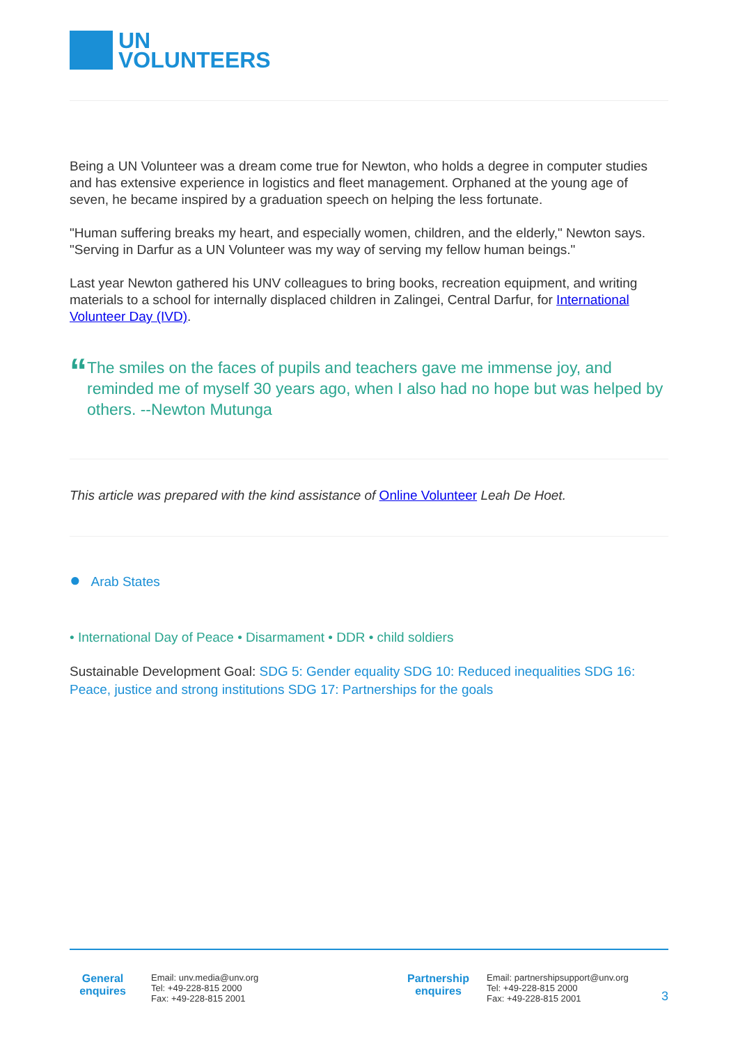UN
VOLUNTEERS
Being a UN Volunteer was a dream come true for Newton, who holds a degree in computer studies and has extensive experience in logistics and fleet management. Orphaned at the young age of seven, he became inspired by a graduation speech on helping the less fortunate.
"Human suffering breaks my heart, and especially women, children, and the elderly," Newton says. "Serving in Darfur as a UN Volunteer was my way of serving my fellow human beings."
Last year Newton gathered his UNV colleagues to bring books, recreation equipment, and writing materials to a school for internally displaced children in Zalingei, Central Darfur, for International Volunteer Day (IVD).
“
The smiles on the faces of pupils and teachers gave me immense joy, and reminded me of myself 30 years ago, when I also had no hope but was helped by others. --Newton Mutunga
This article was prepared with the kind assistance of Online Volunteer Leah De Hoet.
● Arab States
• International Day of Peace • Disarmament • DDR • child soldiers
Sustainable Development Goal: SDG 5: Gender equality SDG 10: Reduced inequalities SDG 16: Peace, justice and strong institutions SDG 17: Partnerships for the goals
General enquires
Email: unv.media@unv.org
Tel: +49-228-815 2000
Fax: +49-228-815 2001
Partnership enquires
Email: partnershipsupport@unv.org
Tel: +49-228-815 2000
Fax: +49-228-815 2001
3